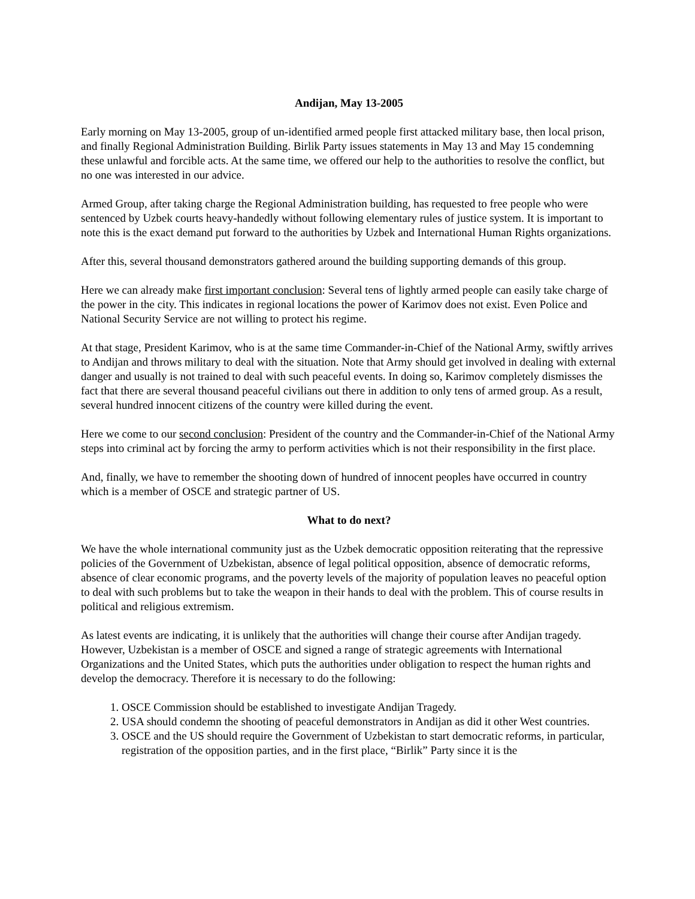Andijan, May 13-2005
Early morning on May 13-2005, group of un-identified armed people first attacked military base, then local prison, and finally Regional Administration Building. Birlik Party issues statements in May 13 and May 15 condemning these unlawful and forcible acts. At the same time, we offered our help to the authorities to resolve the conflict, but no one was interested in our advice.
Armed Group, after taking charge the Regional Administration building, has requested to free people who were sentenced by Uzbek courts heavy-handedly without following elementary rules of justice system. It is important to note this is the exact demand put forward to the authorities by Uzbek and International Human Rights organizations.
After this, several thousand demonstrators gathered around the building supporting demands of this group.
Here we can already make first important conclusion: Several tens of lightly armed people can easily take charge of the power in the city. This indicates in regional locations the power of Karimov does not exist. Even Police and National Security Service are not willing to protect his regime.
At that stage, President Karimov, who is at the same time Commander-in-Chief of the National Army, swiftly arrives to Andijan and throws military to deal with the situation. Note that Army should get involved in dealing with external danger and usually is not trained to deal with such peaceful events. In doing so, Karimov completely dismisses the fact that there are several thousand peaceful civilians out there in addition to only tens of armed group. As a result, several hundred innocent citizens of the country were killed during the event.
Here we come to our second conclusion: President of the country and the Commander-in-Chief of the National Army steps into criminal act by forcing the army to perform activities which is not their responsibility in the first place.
And, finally, we have to remember the shooting down of hundred of innocent peoples have occurred in country which is a member of OSCE and strategic partner of US.
What to do next?
We have the whole international community just as the Uzbek democratic opposition reiterating that the repressive policies of the Government of Uzbekistan, absence of legal political opposition, absence of democratic reforms, absence of clear economic programs, and the poverty levels of the majority of population leaves no peaceful option to deal with such problems but to take the weapon in their hands to deal with the problem. This of course results in political and religious extremism.
As latest events are indicating, it is unlikely that the authorities will change their course after Andijan tragedy. However, Uzbekistan is a member of OSCE and signed a range of strategic agreements with International Organizations and the United States, which puts the authorities under obligation to respect the human rights and develop the democracy. Therefore it is necessary to do the following:
1. OSCE Commission should be established to investigate Andijan Tragedy.
2. USA should condemn the shooting of peaceful demonstrators in Andijan as did it other West countries.
3. OSCE and the US should require the Government of Uzbekistan to start democratic reforms, in particular, registration of the opposition parties, and in the first place, “Birlik” Party since it is the